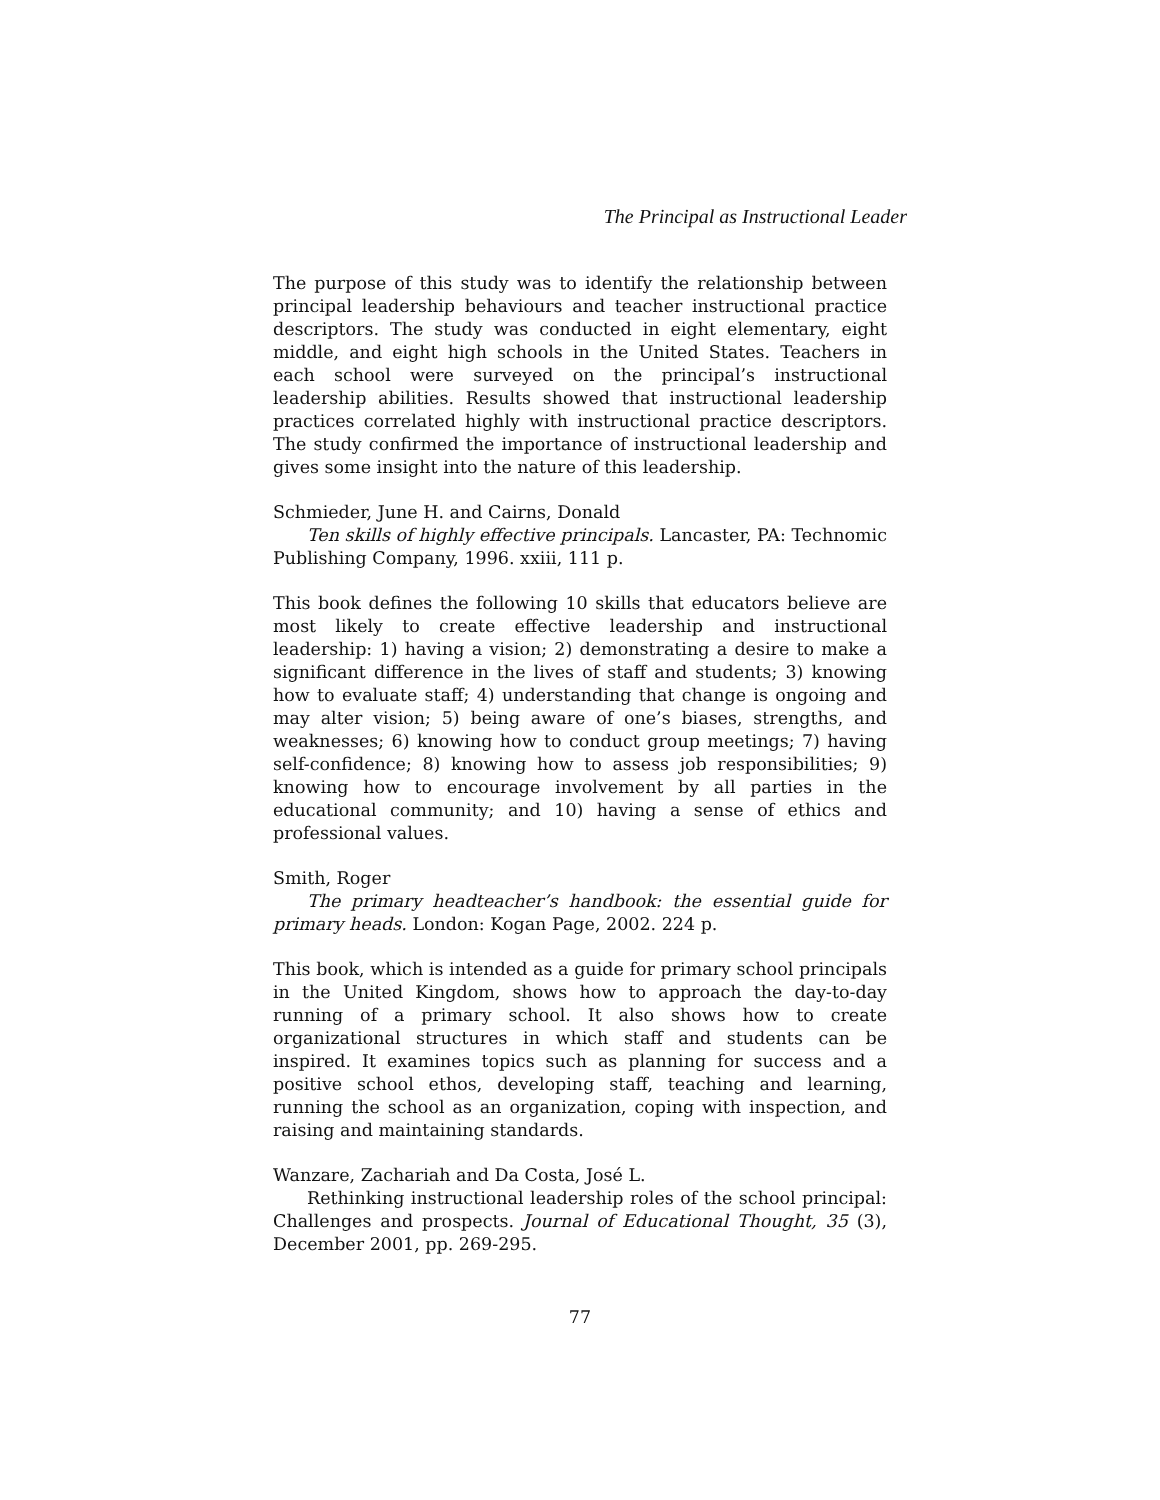The Principal as Instructional Leader
The purpose of this study was to identify the relationship between principal leadership behaviours and teacher instructional practice descriptors. The study was conducted in eight elementary, eight middle, and eight high schools in the United States. Teachers in each school were surveyed on the principal’s instructional leadership abilities. Results showed that instructional leadership practices correlated highly with instructional practice descriptors. The study confirmed the importance of instructional leadership and gives some insight into the nature of this leadership.
Schmieder, June H. and Cairns, Donald
Ten skills of highly effective principals. Lancaster, PA: Technomic Publishing Company, 1996. xxiii, 111 p.
This book defines the following 10 skills that educators believe are most likely to create effective leadership and instructional leadership: 1) having a vision; 2) demonstrating a desire to make a significant difference in the lives of staff and students; 3) knowing how to evaluate staff; 4) understanding that change is ongoing and may alter vision; 5) being aware of one’s biases, strengths, and weaknesses; 6) knowing how to conduct group meetings; 7) having self-confidence; 8) knowing how to assess job responsibilities; 9) knowing how to encourage involvement by all parties in the educational community; and 10) having a sense of ethics and professional values.
Smith, Roger
The primary headteacher’s handbook: the essential guide for primary heads. London: Kogan Page, 2002. 224 p.
This book, which is intended as a guide for primary school principals in the United Kingdom, shows how to approach the day-to-day running of a primary school. It also shows how to create organizational structures in which staff and students can be inspired. It examines topics such as planning for success and a positive school ethos, developing staff, teaching and learning, running the school as an organization, coping with inspection, and raising and maintaining standards.
Wanzare, Zachariah and Da Costa, José L.
Rethinking instructional leadership roles of the school principal: Challenges and prospects. Journal of Educational Thought, 35 (3), December 2001, pp. 269-295.
77